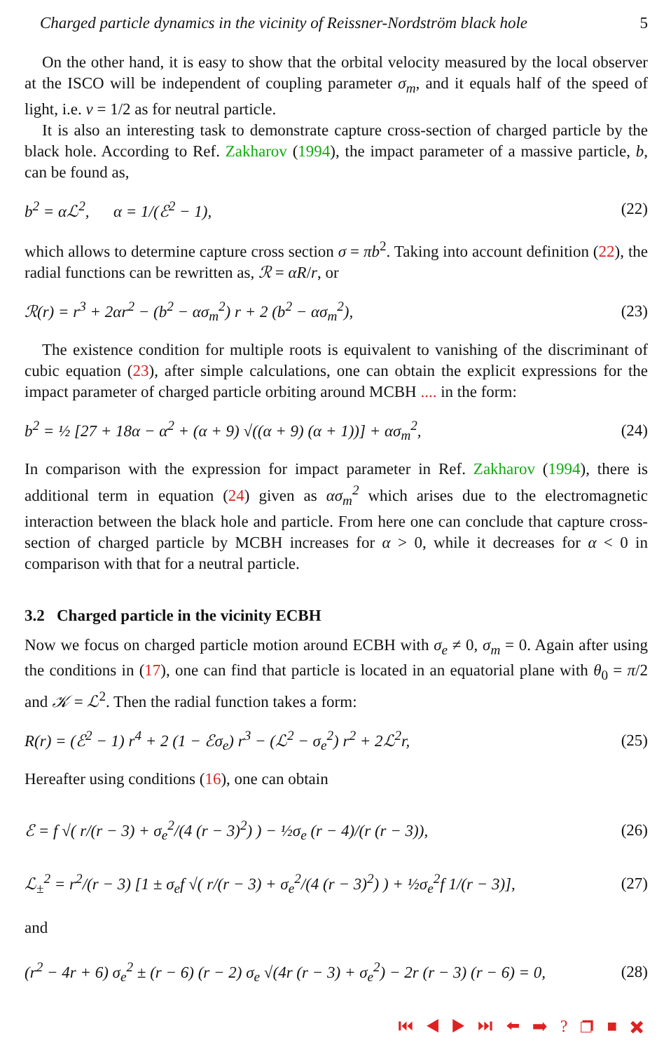Charged particle dynamics in the vicinity of Reissner-Nordström black hole 5
On the other hand, it is easy to show that the orbital velocity measured by the local observer at the ISCO will be independent of coupling parameter σ<sub>m</sub>, and it equals half of the speed of light, i.e. v = 1/2 as for neutral particle.
It is also an interesting task to demonstrate capture cross-section of charged particle by the black hole. According to Ref. Zakharov (1994), the impact parameter of a massive particle, b, can be found as,
b<sup>2</sup> = αℒ<sup>2</sup>, α = 1/(ℰ<sup>2</sup> − 1), (22)
which allows to determine capture cross section σ = πb<sup>2</sup>. Taking into account definition (22), the radial functions can be rewritten as, ℛ = αR/r, or
ℛ(r) = r<sup>3</sup> + 2αr<sup>2</sup> − (b<sup>2</sup> − ασ<sub>m</sub><sup>2</sup>) r + 2 (b<sup>2</sup> − ασ<sub>m</sub><sup>2</sup>), (23)
The existence condition for multiple roots is equivalent to vanishing of the discriminant of cubic equation (23), after simple calculations, one can obtain the explicit expressions for the impact parameter of charged particle orbiting around MCBH .... in the form:
b<sup>2</sup> = ½ [27 + 18α − α<sup>2</sup> + (α + 9) √((α + 9) (α + 1))] + ασ<sub>m</sub><sup>2</sup>, (24)
In comparison with the expression for impact parameter in Ref. Zakharov (1994), there is additional term in equation (24) given as ασ<sub>m</sub><sup>2</sup> which arises due to the electromagnetic interaction between the black hole and particle. From here one can conclude that capture cross-section of charged particle by MCBH increases for α > 0, while it decreases for α < 0 in comparison with that for a neutral particle.
3.2 Charged particle in the vicinity ECBH
Now we focus on charged particle motion around ECBH with σ<sub>e</sub> ≠ 0, σ<sub>m</sub> = 0. Again after using the conditions in (17), one can find that particle is located in an equatorial plane with θ<sub>0</sub> = π/2 and 𝒦 = ℒ<sup>2</sup>. Then the radial function takes a form:
R(r) = (ℰ<sup>2</sup> − 1) r<sup>4</sup> + 2 (1 − ℰσ<sub>e</sub>) r<sup>3</sup> − (ℒ<sup>2</sup> − σ<sub>e</sub><sup>2</sup>) r<sup>2</sup> + 2ℒ<sup>2</sup>r, (25)
Hereafter using conditions (16), one can obtain
ℰ = f √( r/(r − 3) + σ<sub>e</sub><sup>2</sup>/(4 (r − 3)<sup>2</sup>) ) − ½σ<sub>e</sub> (r − 4)/(r (r − 3)), (26)
ℒ<sub>±</sub><sup>2</sup> = r<sup>2</sup>/(r − 3) [1 ± σ<sub>e</sub>f √( r/(r − 3) + σ<sub>e</sub><sup>2</sup>/(4 (r − 3)<sup>2</sup>) ) + ½σ<sub>e</sub><sup>2</sup>f 1/(r − 3)], (27)
and
(r<sup>2</sup> − 4r + 6) σ<sub>e</sub><sup>2</sup> ± (r − 6) (r − 2) σ<sub>e</sub> √(4r (r − 3) + σ<sub>e</sub><sup>2</sup>) − 2r (r − 3) (r − 6) = 0, (28)
⏮ ◀ ▶ ⏭ ⬅ ➡ ? ❐ ■ ✖